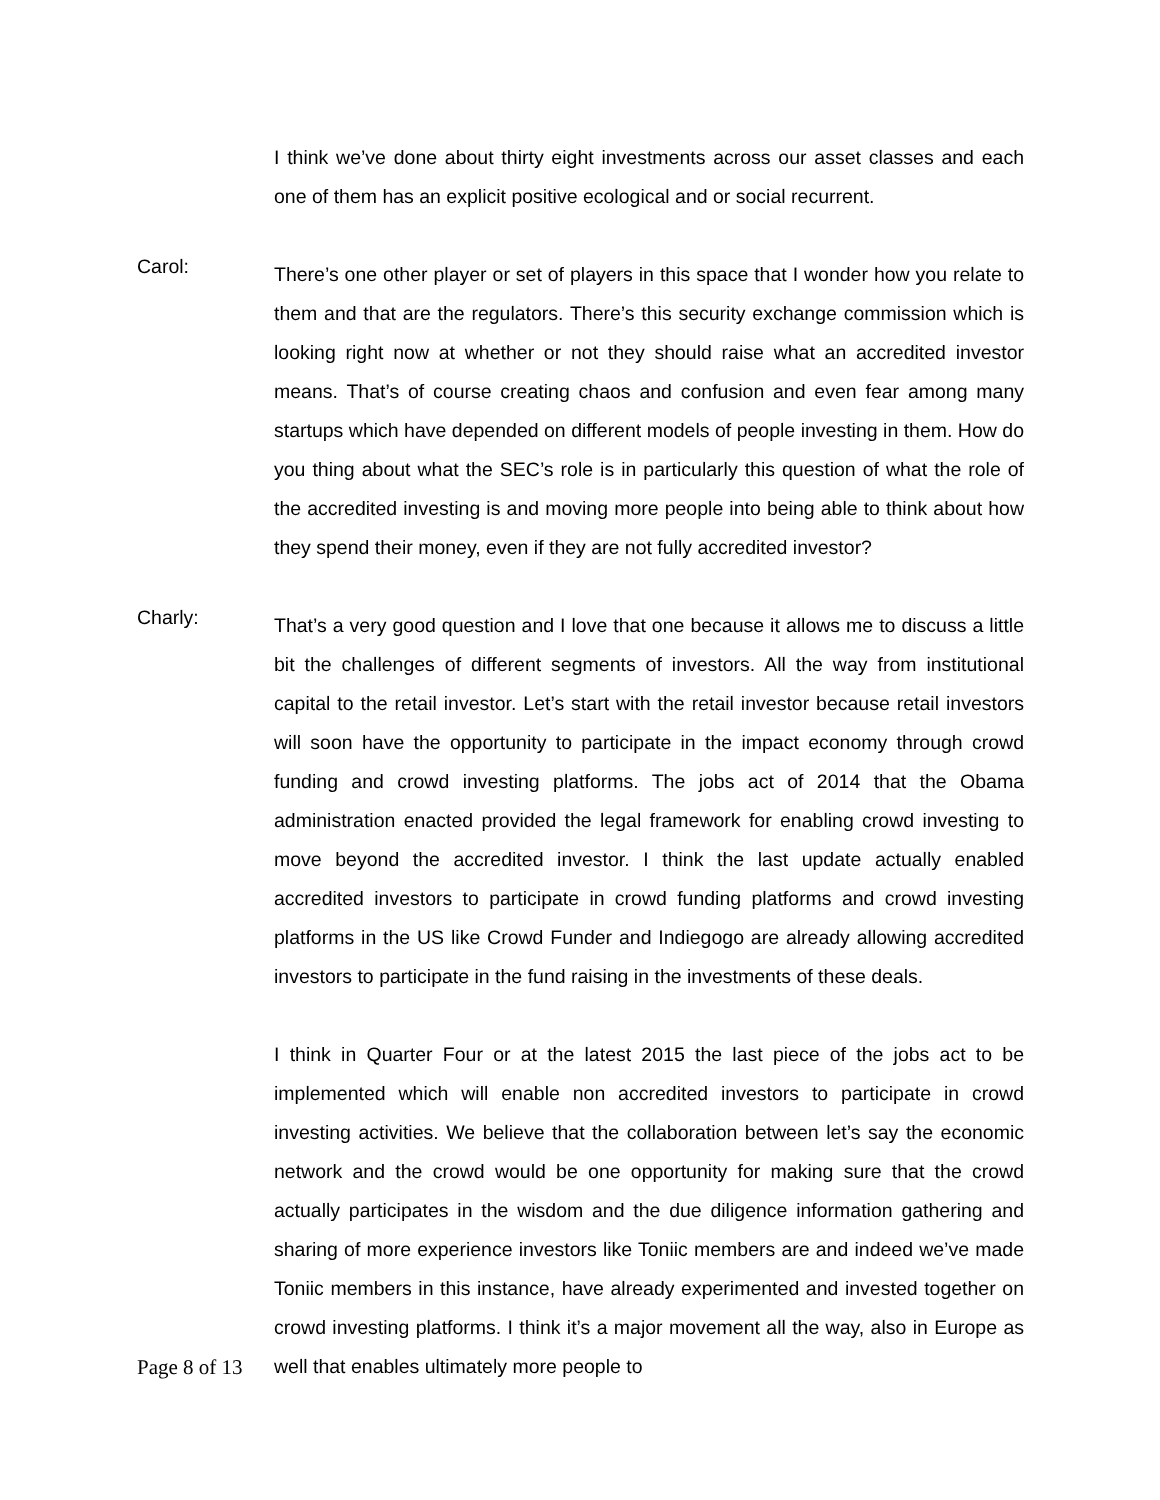I think we’ve done about thirty eight investments across our asset classes and each one of them has an explicit positive ecological and or social recurrent.
Carol:
There’s one other player or set of players in this space that I wonder how you relate to them and that are the regulators. There’s this security exchange commission which is looking right now at whether or not they should raise what an accredited investor means. That’s of course creating chaos and confusion and even fear among many startups which have depended on different models of people investing in them. How do you thing about what the SEC’s role is in particularly this question of what the role of the accredited investing is and moving more people into being able to think about how they spend their money, even if they are not fully accredited investor?
Charly:
That’s a very good question and I love that one because it allows me to discuss a little bit the challenges of different segments of investors. All the way from institutional capital to the retail investor. Let’s start with the retail investor because retail investors will soon have the opportunity to participate in the impact economy through crowd funding and crowd investing platforms. The jobs act of 2014 that the Obama administration enacted provided the legal framework for enabling crowd investing to move beyond the accredited investor. I think the last update actually enabled accredited investors to participate in crowd funding platforms and crowd investing platforms in the US like Crowd Funder and Indiegogo are already allowing accredited investors to participate in the fund raising in the investments of these deals.
I think in Quarter Four or at the latest 2015 the last piece of the jobs act to be implemented which will enable non accredited investors to participate in crowd investing activities. We believe that the collaboration between let’s say the economic network and the crowd would be one opportunity for making sure that the crowd actually participates in the wisdom and the due diligence information gathering and sharing of more experience investors like Toniic members are and indeed we’ve made Toniic members in this instance, have already experimented and invested together on crowd investing platforms. I think it’s a major movement all the way, also in Europe as well that enables ultimately more people to
Page 8 of 13